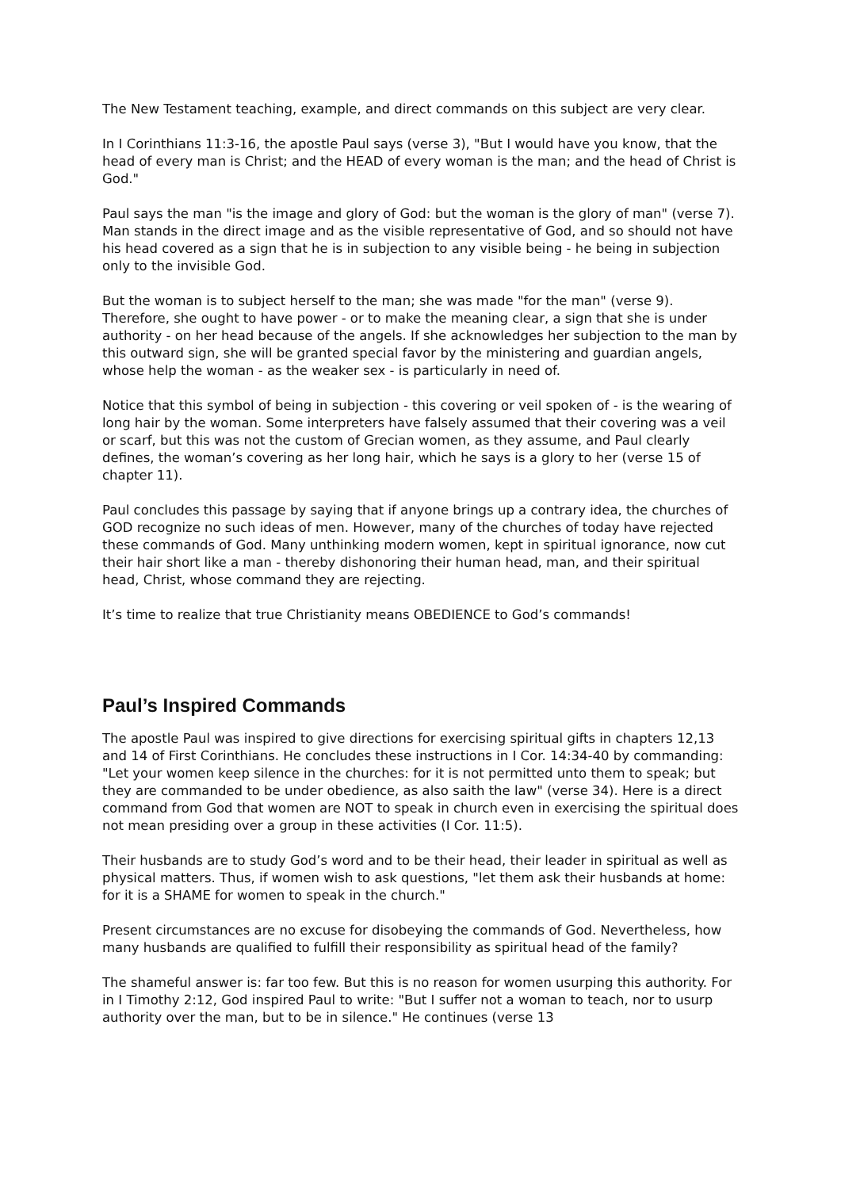The New Testament teaching, example, and direct commands on this subject are very clear.
In I Corinthians 11:3-16, the apostle Paul says (verse 3), "But I would have you know, that the head of every man is Christ; and the HEAD of every woman is the man; and the head of Christ is God."
Paul says the man "is the image and glory of God: but the woman is the glory of man" (verse 7). Man stands in the direct image and as the visible representative of God, and so should not have his head covered as a sign that he is in subjection to any visible being - he being in subjection only to the invisible God.
But the woman is to subject herself to the man; she was made "for the man" (verse 9). Therefore, she ought to have power - or to make the meaning clear, a sign that she is under authority - on her head because of the angels. If she acknowledges her subjection to the man by this outward sign, she will be granted special favor by the ministering and guardian angels, whose help the woman - as the weaker sex - is particularly in need of.
Notice that this symbol of being in subjection - this covering or veil spoken of - is the wearing of long hair by the woman. Some interpreters have falsely assumed that their covering was a veil or scarf, but this was not the custom of Grecian women, as they assume, and Paul clearly defines, the woman’s covering as her long hair, which he says is a glory to her (verse 15 of chapter 11).
Paul concludes this passage by saying that if anyone brings up a contrary idea, the churches of GOD recognize no such ideas of men. However, many of the churches of today have rejected these commands of God. Many unthinking modern women, kept in spiritual ignorance, now cut their hair short like a man - thereby dishonoring their human head, man, and their spiritual head, Christ, whose command they are rejecting.
It’s time to realize that true Christianity means OBEDIENCE to God’s commands!
Paul’s Inspired Commands
The apostle Paul was inspired to give directions for exercising spiritual gifts in chapters 12,13 and 14 of First Corinthians. He concludes these instructions in I Cor. 14:34-40 by commanding: "Let your women keep silence in the churches: for it is not permitted unto them to speak; but they are commanded to be under obedience, as also saith the law" (verse 34). Here is a direct command from God that women are NOT to speak in church even in exercising the spiritual does not mean presiding over a group in these activities (I Cor. 11:5).
Their husbands are to study God’s word and to be their head, their leader in spiritual as well as physical matters. Thus, if women wish to ask questions, "let them ask their husbands at home: for it is a SHAME for women to speak in the church."
Present circumstances are no excuse for disobeying the commands of God. Nevertheless, how many husbands are qualified to fulfill their responsibility as spiritual head of the family?
The shameful answer is: far too few. But this is no reason for women usurping this authority. For in I Timothy 2:12, God inspired Paul to write: "But I suffer not a woman to teach, nor to usurp authority over the man, but to be in silence." He continues (verse 13